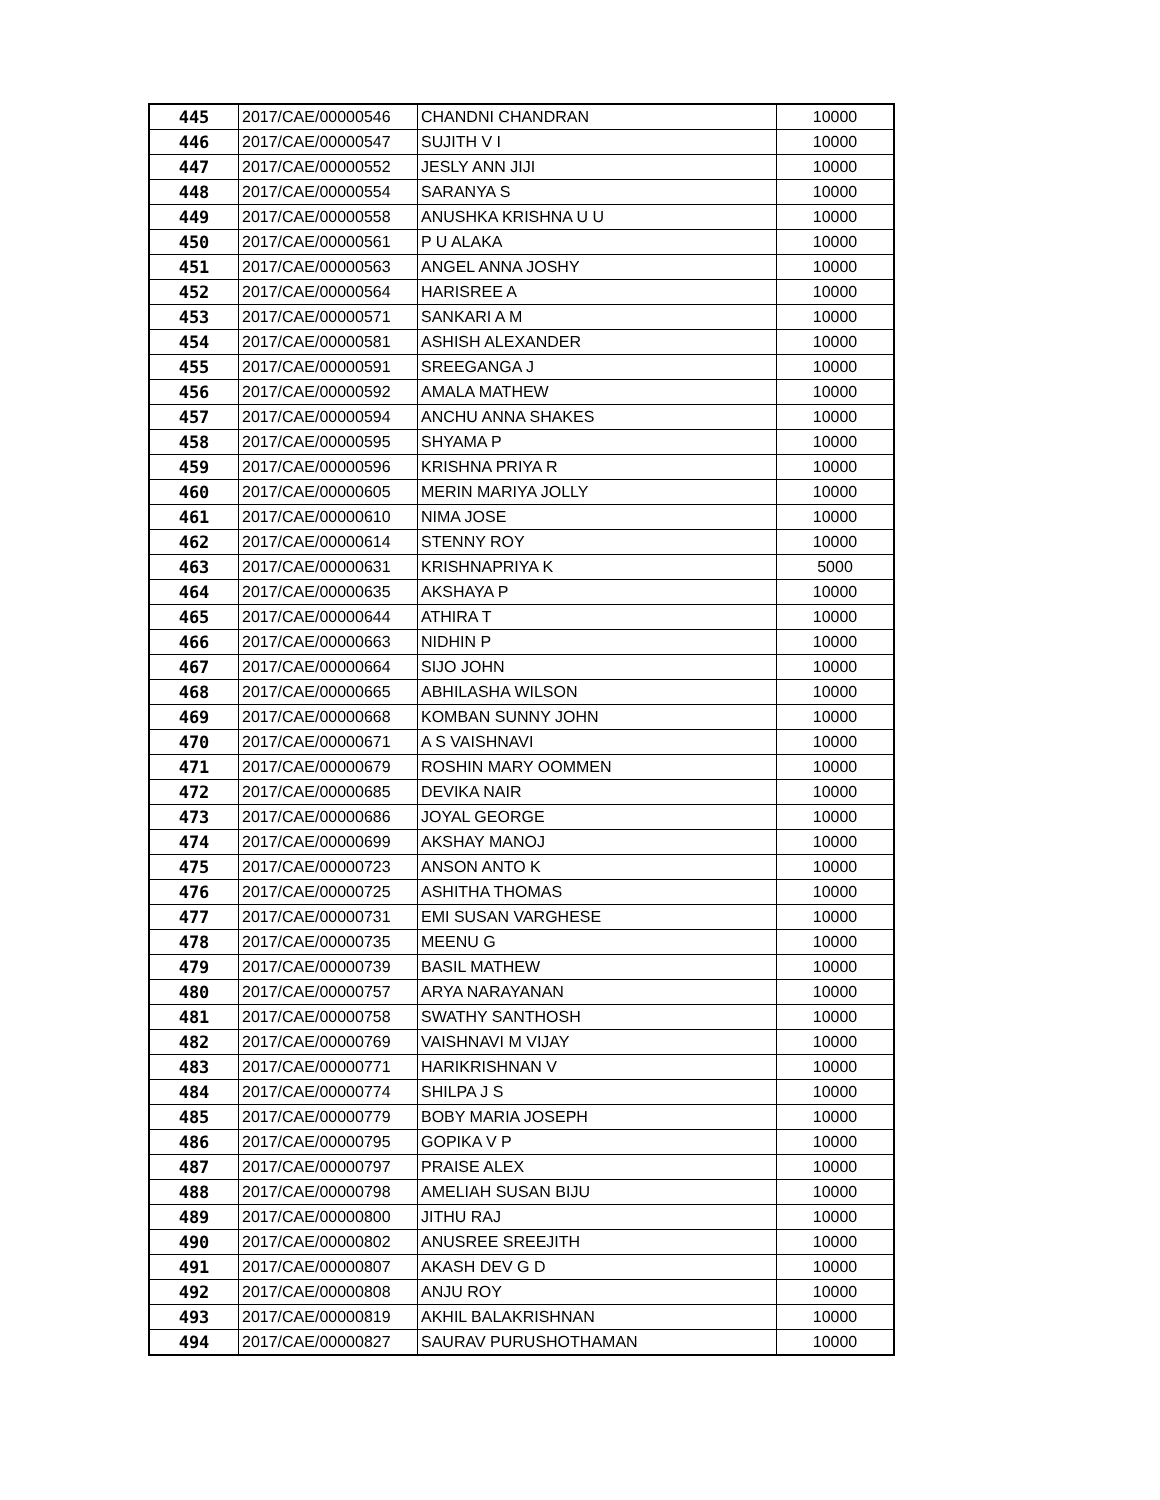| 445 | 2017/CAE/00000546 | CHANDNI CHANDRAN | 10000 |
| 446 | 2017/CAE/00000547 | SUJITH V I | 10000 |
| 447 | 2017/CAE/00000552 | JESLY ANN JIJI | 10000 |
| 448 | 2017/CAE/00000554 | SARANYA S | 10000 |
| 449 | 2017/CAE/00000558 | ANUSHKA KRISHNA U U | 10000 |
| 450 | 2017/CAE/00000561 | P U ALAKA | 10000 |
| 451 | 2017/CAE/00000563 | ANGEL ANNA JOSHY | 10000 |
| 452 | 2017/CAE/00000564 | HARISREE A | 10000 |
| 453 | 2017/CAE/00000571 | SANKARI A M | 10000 |
| 454 | 2017/CAE/00000581 | ASHISH ALEXANDER | 10000 |
| 455 | 2017/CAE/00000591 | SREEGANGA J | 10000 |
| 456 | 2017/CAE/00000592 | AMALA MATHEW | 10000 |
| 457 | 2017/CAE/00000594 | ANCHU ANNA SHAKES | 10000 |
| 458 | 2017/CAE/00000595 | SHYAMA P | 10000 |
| 459 | 2017/CAE/00000596 | KRISHNA PRIYA R | 10000 |
| 460 | 2017/CAE/00000605 | MERIN MARIYA JOLLY | 10000 |
| 461 | 2017/CAE/00000610 | NIMA JOSE | 10000 |
| 462 | 2017/CAE/00000614 | STENNY ROY | 10000 |
| 463 | 2017/CAE/00000631 | KRISHNAPRIYA K | 5000 |
| 464 | 2017/CAE/00000635 | AKSHAYA P | 10000 |
| 465 | 2017/CAE/00000644 | ATHIRA T | 10000 |
| 466 | 2017/CAE/00000663 | NIDHIN P | 10000 |
| 467 | 2017/CAE/00000664 | SIJO JOHN | 10000 |
| 468 | 2017/CAE/00000665 | ABHILASHA WILSON | 10000 |
| 469 | 2017/CAE/00000668 | KOMBAN SUNNY JOHN | 10000 |
| 470 | 2017/CAE/00000671 | A S VAISHNAVI | 10000 |
| 471 | 2017/CAE/00000679 | ROSHIN MARY OOMMEN | 10000 |
| 472 | 2017/CAE/00000685 | DEVIKA NAIR | 10000 |
| 473 | 2017/CAE/00000686 | JOYAL GEORGE | 10000 |
| 474 | 2017/CAE/00000699 | AKSHAY MANOJ | 10000 |
| 475 | 2017/CAE/00000723 | ANSON ANTO K | 10000 |
| 476 | 2017/CAE/00000725 | ASHITHA THOMAS | 10000 |
| 477 | 2017/CAE/00000731 | EMI SUSAN VARGHESE | 10000 |
| 478 | 2017/CAE/00000735 | MEENU G | 10000 |
| 479 | 2017/CAE/00000739 | BASIL MATHEW | 10000 |
| 480 | 2017/CAE/00000757 | ARYA NARAYANAN | 10000 |
| 481 | 2017/CAE/00000758 | SWATHY SANTHOSH | 10000 |
| 482 | 2017/CAE/00000769 | VAISHNAVI M VIJAY | 10000 |
| 483 | 2017/CAE/00000771 | HARIKRISHNAN V | 10000 |
| 484 | 2017/CAE/00000774 | SHILPA J S | 10000 |
| 485 | 2017/CAE/00000779 | BOBY MARIA JOSEPH | 10000 |
| 486 | 2017/CAE/00000795 | GOPIKA V P | 10000 |
| 487 | 2017/CAE/00000797 | PRAISE ALEX | 10000 |
| 488 | 2017/CAE/00000798 | AMELIAH SUSAN BIJU | 10000 |
| 489 | 2017/CAE/00000800 | JITHU RAJ | 10000 |
| 490 | 2017/CAE/00000802 | ANUSREE SREEJITH | 10000 |
| 491 | 2017/CAE/00000807 | AKASH DEV G D | 10000 |
| 492 | 2017/CAE/00000808 | ANJU ROY | 10000 |
| 493 | 2017/CAE/00000819 | AKHIL BALAKRISHNAN | 10000 |
| 494 | 2017/CAE/00000827 | SAURAV PURUSHOTHAMAN | 10000 |